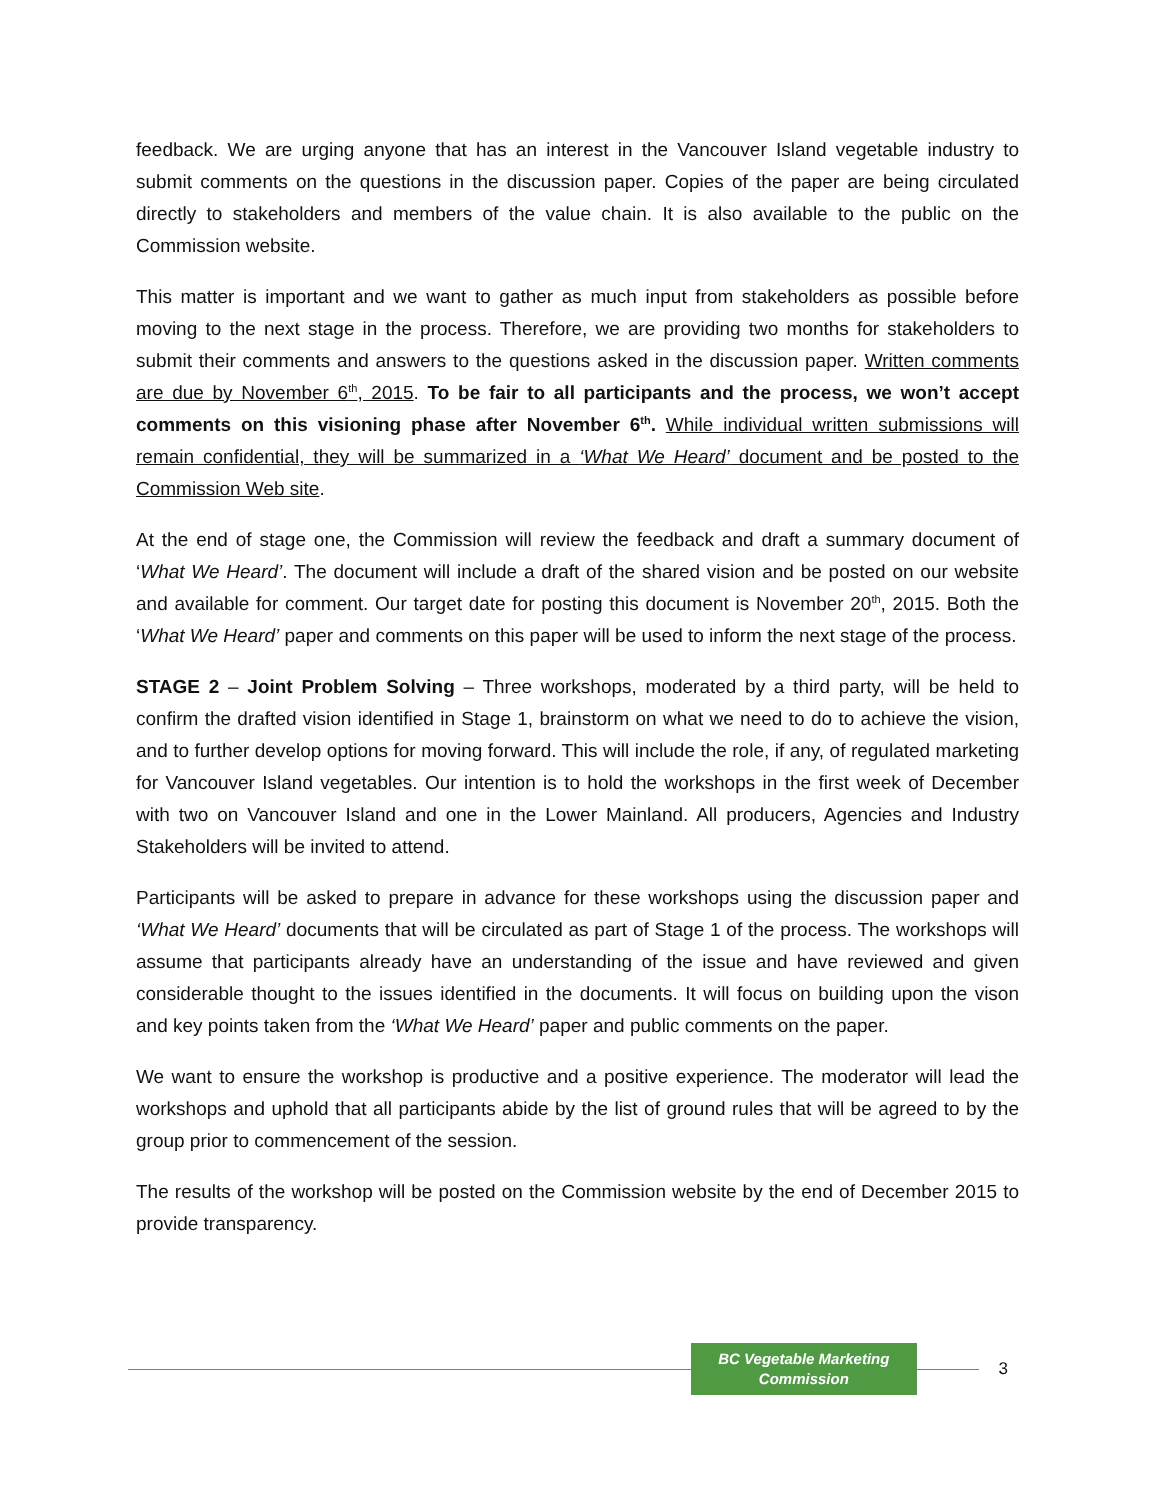feedback. We are urging anyone that has an interest in the Vancouver Island vegetable industry to submit comments on the questions in the discussion paper. Copies of the paper are being circulated directly to stakeholders and members of the value chain. It is also available to the public on the Commission website.
This matter is important and we want to gather as much input from stakeholders as possible before moving to the next stage in the process. Therefore, we are providing two months for stakeholders to submit their comments and answers to the questions asked in the discussion paper. Written comments are due by November 6<sup>th</sup>, 2015. To be fair to all participants and the process, we won’t accept comments on this visioning phase after November 6<sup>th</sup>. While individual written submissions will remain confidential, they will be summarized in a ‘What We Heard’ document and be posted to the Commission Web site.
At the end of stage one, the Commission will review the feedback and draft a summary document of ‘What We Heard’. The document will include a draft of the shared vision and be posted on our website and available for comment. Our target date for posting this document is November 20<sup>th</sup>, 2015. Both the ‘What We Heard’ paper and comments on this paper will be used to inform the next stage of the process.
STAGE 2 – Joint Problem Solving – Three workshops, moderated by a third party, will be held to confirm the drafted vision identified in Stage 1, brainstorm on what we need to do to achieve the vision, and to further develop options for moving forward. This will include the role, if any, of regulated marketing for Vancouver Island vegetables. Our intention is to hold the workshops in the first week of December with two on Vancouver Island and one in the Lower Mainland. All producers, Agencies and Industry Stakeholders will be invited to attend.
Participants will be asked to prepare in advance for these workshops using the discussion paper and ‘What We Heard’ documents that will be circulated as part of Stage 1 of the process. The workshops will assume that participants already have an understanding of the issue and have reviewed and given considerable thought to the issues identified in the documents. It will focus on building upon the vison and key points taken from the ‘What We Heard’ paper and public comments on the paper.
We want to ensure the workshop is productive and a positive experience. The moderator will lead the workshops and uphold that all participants abide by the list of ground rules that will be agreed to by the group prior to commencement of the session.
The results of the workshop will be posted on the Commission website by the end of December 2015 to provide transparency.
BC Vegetable Marketing Commission
3